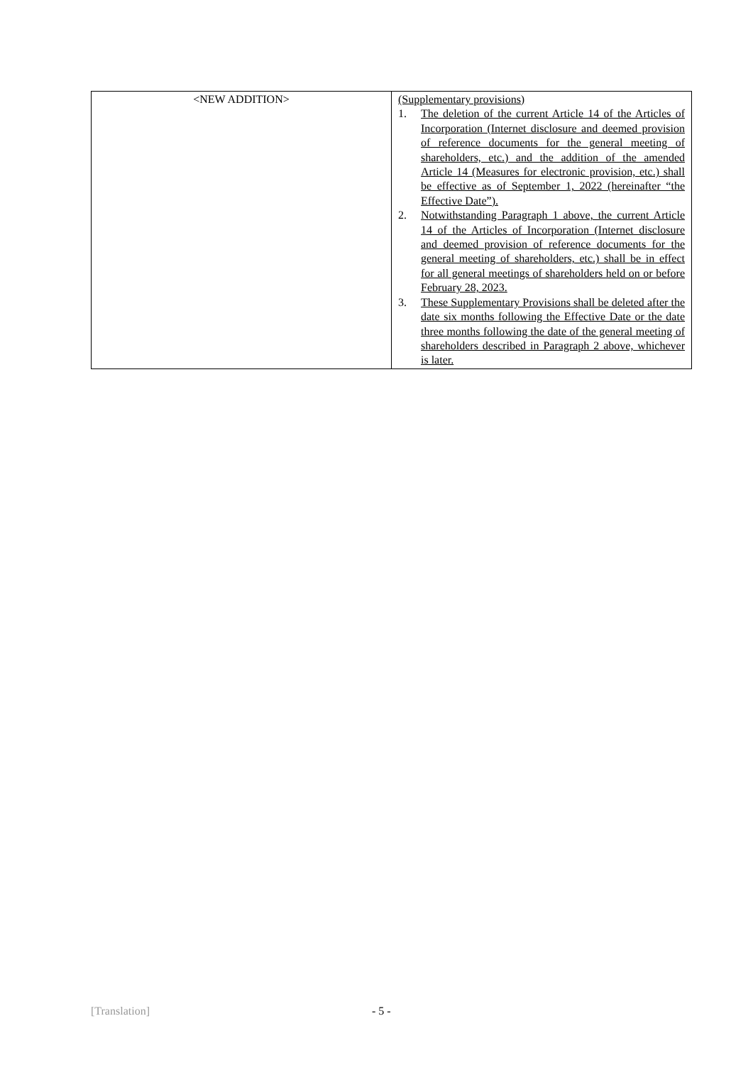| <NEW ADDITION> | (Supplementary provisions) 1. The deletion of the current Article 14 of the Articles of Incorporation (Internet disclosure and deemed provision of reference documents for the general meeting of shareholders, etc.) and the addition of the amended Article 14 (Measures for electronic provision, etc.) shall be effective as of September 1, 2022 (hereinafter “the Effective Date”). 2. Notwithstanding Paragraph 1 above, the current Article 14 of the Articles of Incorporation (Internet disclosure and deemed provision of reference documents for the general meeting of shareholders, etc.) shall be in effect for all general meetings of shareholders held on or before February 28, 2023. 3. These Supplementary Provisions shall be deleted after the date six months following the Effective Date or the date three months following the date of the general meeting of shareholders described in Paragraph 2 above, whichever is later. |
[Translation] - 5 -